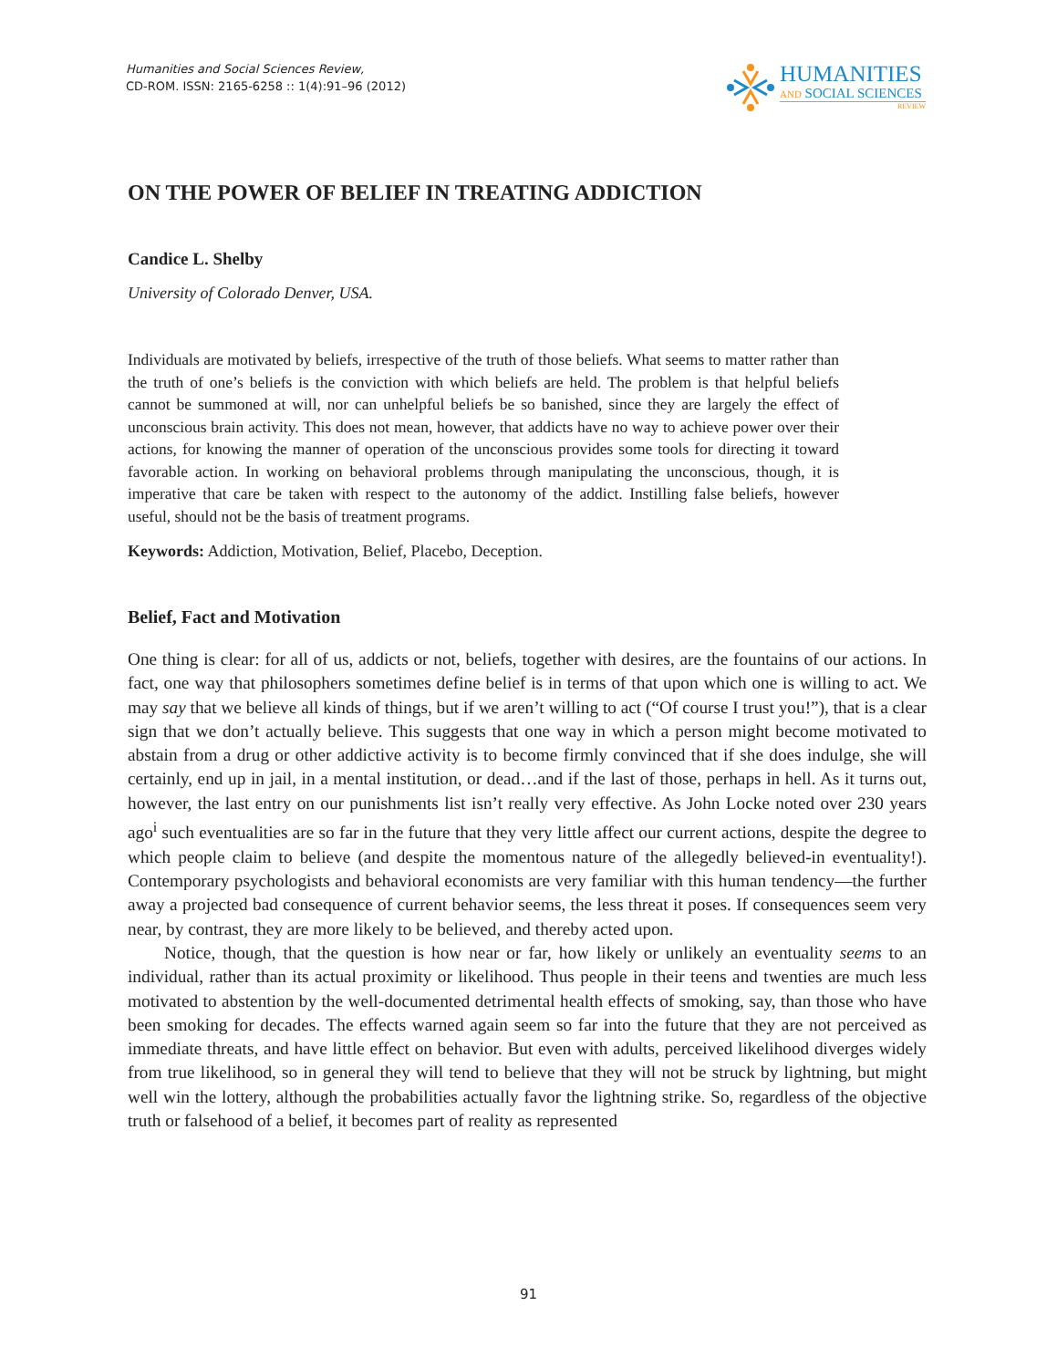Humanities and Social Sciences Review,
CD-ROM. ISSN: 2165-6258 :: 1(4):91–96 (2012)
HUMANITIES
AND SOCIAL SCIENCES
REVIEW
ON THE POWER OF BELIEF IN TREATING ADDICTION
Candice L. Shelby
University of Colorado Denver, USA.
Individuals are motivated by beliefs, irrespective of the truth of those beliefs. What seems to matter rather than the truth of one’s beliefs is the conviction with which beliefs are held. The problem is that helpful beliefs cannot be summoned at will, nor can unhelpful beliefs be so banished, since they are largely the effect of unconscious brain activity. This does not mean, however, that addicts have no way to achieve power over their actions, for knowing the manner of operation of the unconscious provides some tools for directing it toward favorable action. In working on behavioral problems through manipulating the unconscious, though, it is imperative that care be taken with respect to the autonomy of the addict. Instilling false beliefs, however useful, should not be the basis of treatment programs.
Keywords: Addiction, Motivation, Belief, Placebo, Deception.
Belief, Fact and Motivation
One thing is clear: for all of us, addicts or not, beliefs, together with desires, are the fountains of our actions. In fact, one way that philosophers sometimes define belief is in terms of that upon which one is willing to act. We may say that we believe all kinds of things, but if we aren’t willing to act (“Of course I trust you!”), that is a clear sign that we don’t actually believe. This suggests that one way in which a person might become motivated to abstain from a drug or other addictive activity is to become firmly convinced that if she does indulge, she will certainly, end up in jail, in a mental institution, or dead…and if the last of those, perhaps in hell. As it turns out, however, the last entry on our punishments list isn’t really very effective. As John Locke noted over 230 years ago<sup>i</sup> such eventualities are so far in the future that they very little affect our current actions, despite the degree to which people claim to believe (and despite the momentous nature of the allegedly believed-in eventuality!). Contemporary psychologists and behavioral economists are very familiar with this human tendency—the further away a projected bad consequence of current behavior seems, the less threat it poses. If consequences seem very near, by contrast, they are more likely to be believed, and thereby acted upon.
Notice, though, that the question is how near or far, how likely or unlikely an eventuality seems to an individual, rather than its actual proximity or likelihood. Thus people in their teens and twenties are much less motivated to abstention by the well-documented detrimental health effects of smoking, say, than those who have been smoking for decades. The effects warned again seem so far into the future that they are not perceived as immediate threats, and have little effect on behavior. But even with adults, perceived likelihood diverges widely from true likelihood, so in general they will tend to believe that they will not be struck by lightning, but might well win the lottery, although the probabilities actually favor the lightning strike. So, regardless of the objective truth or falsehood of a belief, it becomes part of reality as represented
91